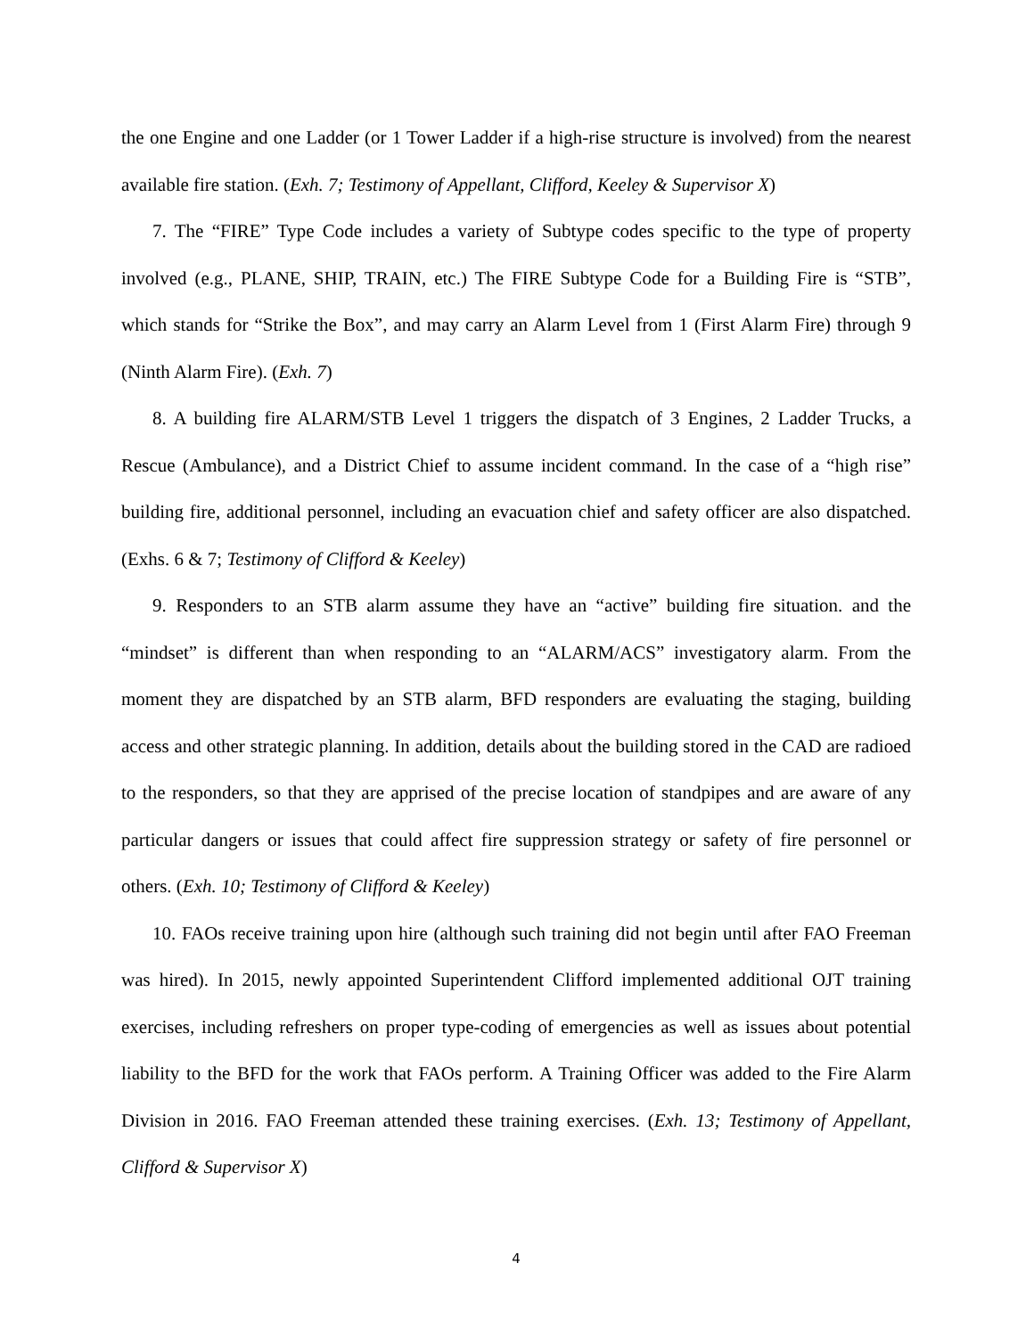the one Engine and one Ladder (or 1 Tower Ladder if a high-rise structure is involved) from the nearest available fire station. (Exh. 7; Testimony of Appellant, Clifford, Keeley & Supervisor X)
7. The “FIRE” Type Code includes a variety of Subtype codes specific to the type of property involved (e.g., PLANE, SHIP, TRAIN, etc.) The FIRE Subtype Code for a Building Fire is “STB”, which stands for “Strike the Box”, and may carry an Alarm Level from 1 (First Alarm Fire) through 9 (Ninth Alarm Fire). (Exh. 7)
8. A building fire ALARM/STB Level 1 triggers the dispatch of 3 Engines, 2 Ladder Trucks, a Rescue (Ambulance), and a District Chief to assume incident command. In the case of a “high rise” building fire, additional personnel, including an evacuation chief and safety officer are also dispatched. (Exhs. 6 & 7; Testimony of Clifford & Keeley)
9. Responders to an STB alarm assume they have an “active” building fire situation. and the “mindset” is different than when responding to an “ALARM/ACS” investigatory alarm. From the moment they are dispatched by an STB alarm, BFD responders are evaluating the staging, building access and other strategic planning. In addition, details about the building stored in the CAD are radioed to the responders, so that they are apprised of the precise location of standpipes and are aware of any particular dangers or issues that could affect fire suppression strategy or safety of fire personnel or others. (Exh. 10; Testimony of Clifford & Keeley)
10. FAOs receive training upon hire (although such training did not begin until after FAO Freeman was hired). In 2015, newly appointed Superintendent Clifford implemented additional OJT training exercises, including refreshers on proper type-coding of emergencies as well as issues about potential liability to the BFD for the work that FAOs perform. A Training Officer was added to the Fire Alarm Division in 2016. FAO Freeman attended these training exercises. (Exh. 13; Testimony of Appellant, Clifford & Supervisor X)
4